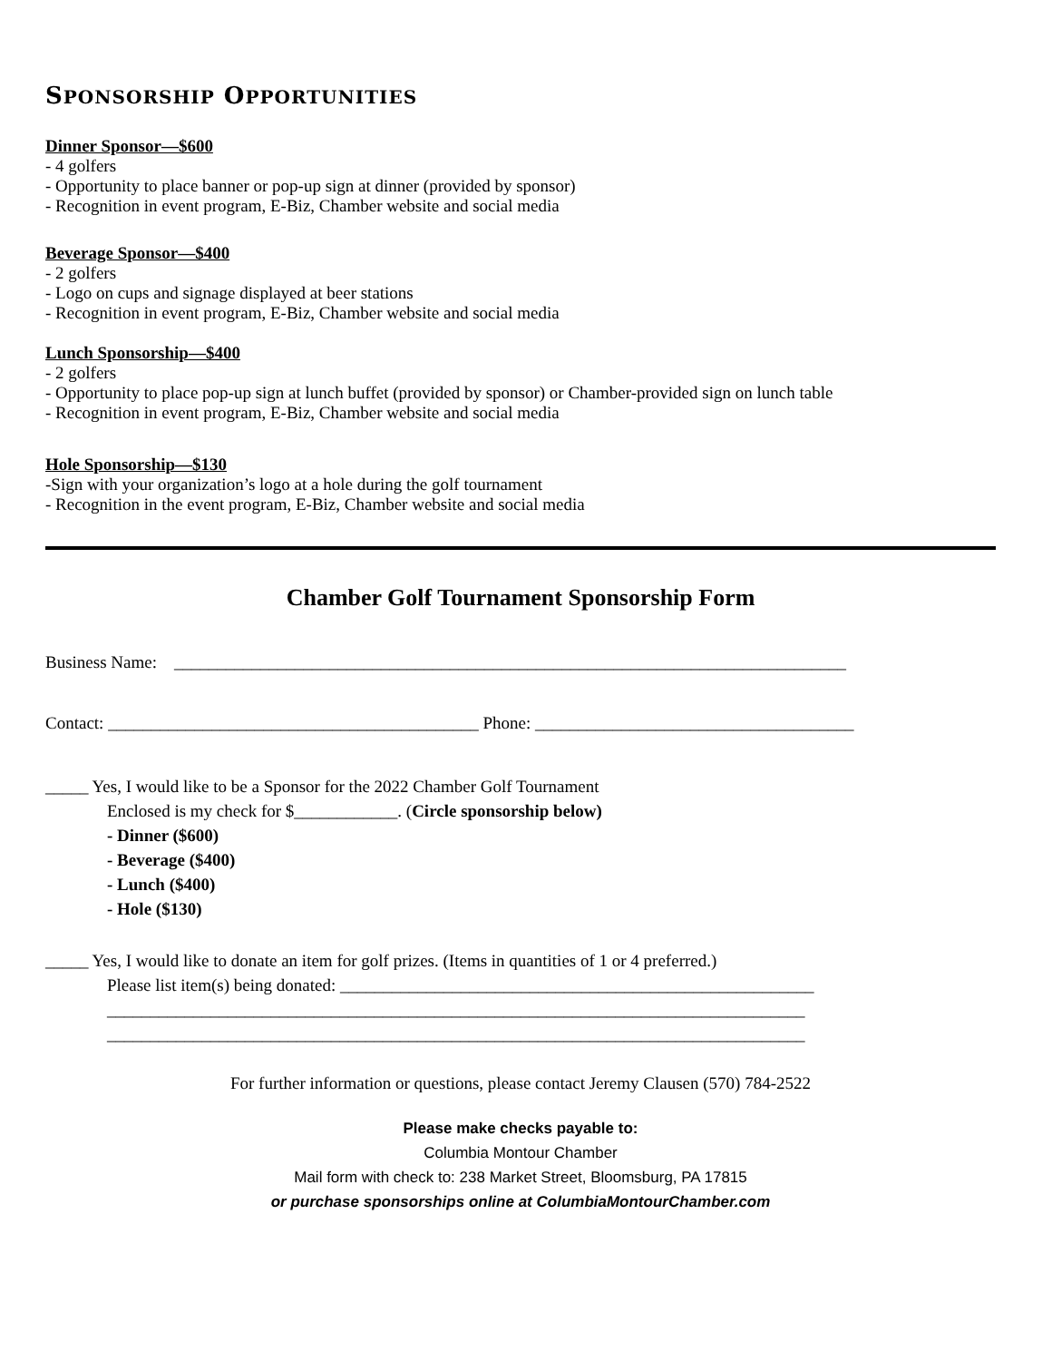SPONSORSHIP OPPORTUNITIES
Dinner Sponsor—$600
- 4 golfers
- Opportunity to place banner or pop-up sign at dinner (provided by sponsor)
- Recognition in event program, E-Biz, Chamber website and social media
Beverage Sponsor—$400
- 2 golfers
- Logo on cups and signage displayed at beer stations
- Recognition in event program, E-Biz, Chamber website and social media
Lunch Sponsorship—$400
- 2 golfers
- Opportunity to place pop-up sign at lunch buffet (provided by sponsor) or Chamber-provided sign on lunch table
- Recognition in event program, E-Biz, Chamber website and social media
Hole Sponsorship—$130
-Sign with your organization’s logo at a hole during the golf tournament
- Recognition in the event program, E-Biz, Chamber website and social media
Chamber Golf Tournament Sponsorship Form
Business Name: ______________________________________________________________________________
Contact: ___________________________________________ Phone: _____________________________________
_____ Yes, I would like to be a Sponsor for the 2022 Chamber Golf Tournament
Enclosed is my check for $____________. (Circle sponsorship below)
- Dinner ($600)
- Beverage ($400)
- Lunch ($400)
- Hole ($130)
_____ Yes, I would like to donate an item for golf prizes. (Items in quantities of 1 or 4 preferred.)
Please list item(s) being donated: _______________________________________________________
_________________________________________________________________________________
_________________________________________________________________________________
For further information or questions, please contact Jeremy Clausen (570) 784-2522
Please make checks payable to:
Columbia Montour Chamber
Mail form with check to: 238 Market Street, Bloomsburg, PA 17815
or purchase sponsorships online at ColumbiaMontourChamber.com